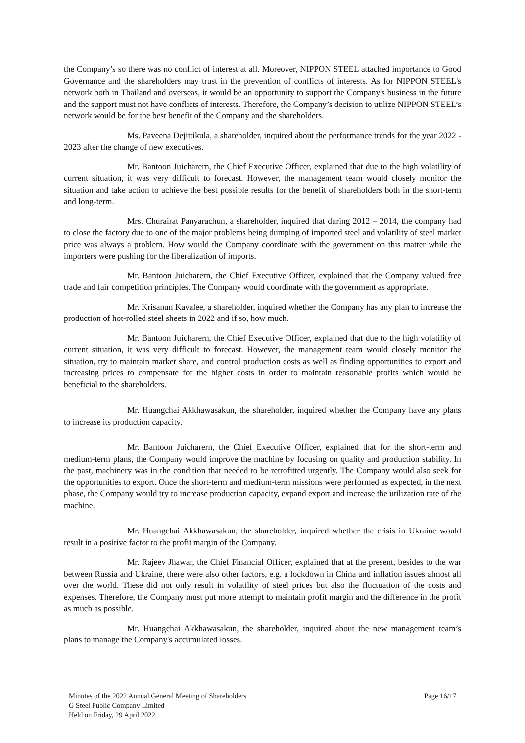the Company’s so there was no conflict of interest at all. Moreover, NIPPON STEEL attached importance to Good Governance and the shareholders may trust in the prevention of conflicts of interests. As for NIPPON STEEL's network both in Thailand and overseas, it would be an opportunity to support the Company's business in the future and the support must not have conflicts of interests. Therefore, the Company’s decision to utilize NIPPON STEEL’s network would be for the best benefit of the Company and the shareholders.
Ms. Paveena Dejittikula, a shareholder, inquired about the performance trends for the year 2022 - 2023 after the change of new executives.
Mr. Bantoon Juicharern, the Chief Executive Officer, explained that due to the high volatility of current situation, it was very difficult to forecast. However, the management team would closely monitor the situation and take action to achieve the best possible results for the benefit of shareholders both in the short-term and long-term.
Mrs. Churairat Panyarachun, a shareholder, inquired that during 2012 – 2014, the company had to close the factory due to one of the major problems being dumping of imported steel and volatility of steel market price was always a problem. How would the Company coordinate with the government on this matter while the importers were pushing for the liberalization of imports.
Mr. Bantoon Juicharern, the Chief Executive Officer, explained that the Company valued free trade and fair competition principles. The Company would coordinate with the government as appropriate.
Mr. Krisanun Kavalee, a shareholder, inquired whether the Company has any plan to increase the production of hot-rolled steel sheets in 2022 and if so, how much.
Mr. Bantoon Juicharern, the Chief Executive Officer, explained that due to the high volatility of current situation, it was very difficult to forecast. However, the management team would closely monitor the situation, try to maintain market share, and control production costs as well as finding opportunities to export and increasing prices to compensate for the higher costs in order to maintain reasonable profits which would be beneficial to the shareholders.
Mr. Huangchai Akkhawasakun, the shareholder, inquired whether the Company have any plans to increase its production capacity.
Mr. Bantoon Juicharern, the Chief Executive Officer, explained that for the short-term and medium-term plans, the Company would improve the machine by focusing on quality and production stability. In the past, machinery was in the condition that needed to be retrofitted urgently. The Company would also seek for the opportunities to export. Once the short-term and medium-term missions were performed as expected, in the next phase, the Company would try to increase production capacity, expand export and increase the utilization rate of the machine.
Mr. Huangchai Akkhawasakun, the shareholder, inquired whether the crisis in Ukraine would result in a positive factor to the profit margin of the Company.
Mr. Rajeev Jhawar, the Chief Financial Officer, explained that at the present, besides to the war between Russia and Ukraine, there were also other factors, e.g. a lockdown in China and inflation issues almost all over the world. These did not only result in volatility of steel prices but also the fluctuation of the costs and expenses. Therefore, the Company must put more attempt to maintain profit margin and the difference in the profit as much as possible.
Mr. Huangchai Akkhawasakun, the shareholder, inquired about the new management team’s plans to manage the Company's accumulated losses.
Minutes of the 2022 Annual General Meeting of Shareholders
G Steel Public Company Limited
Held on Friday, 29 April 2022
Page 16/17